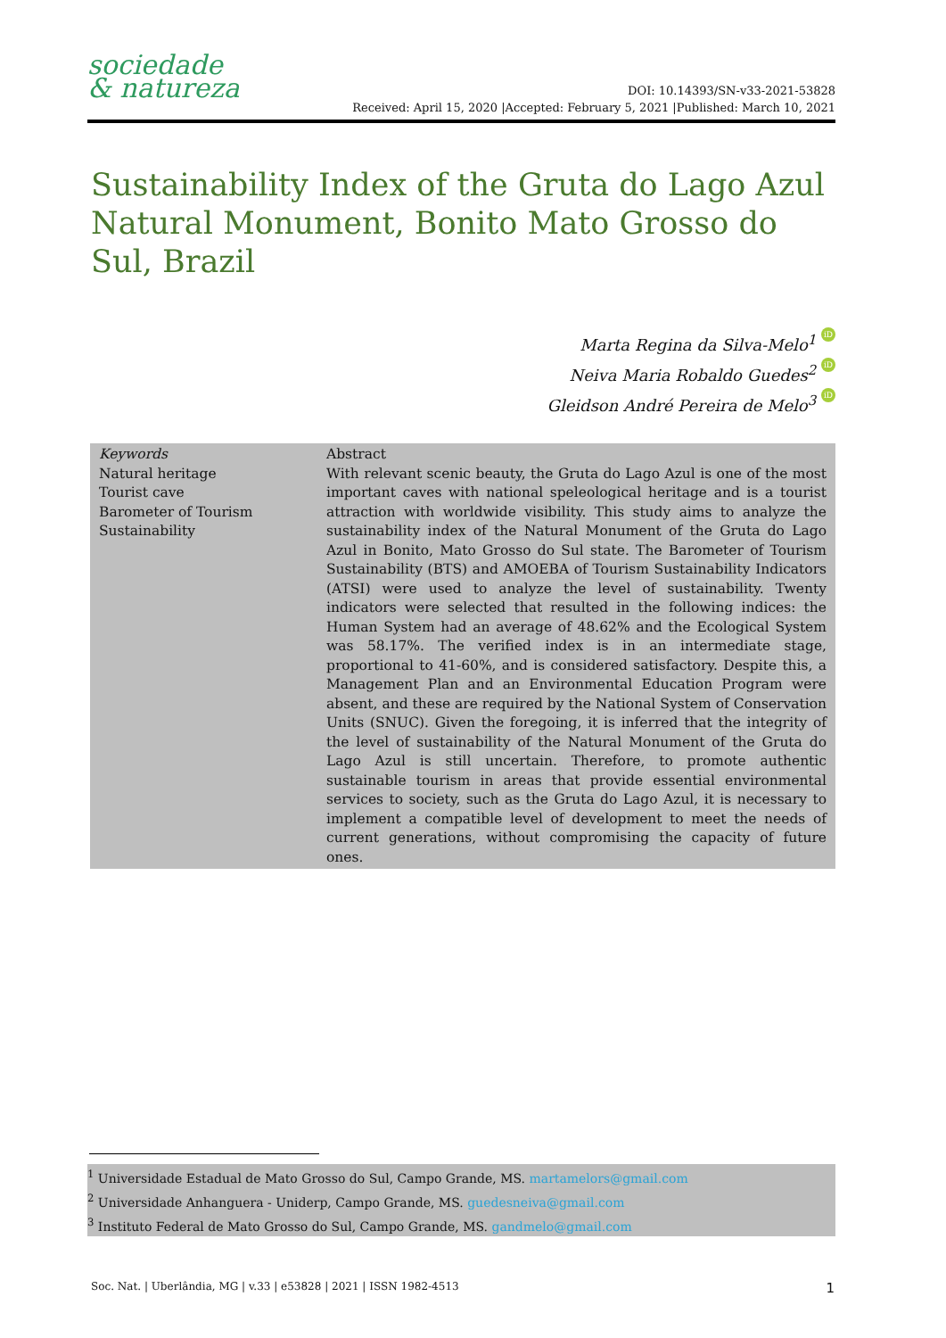sociedade
& natureza
DOI: 10.14393/SN-v33-2021-53828
Received: April 15, 2020 |Accepted: February 5, 2021 |Published: March 10, 2021
Sustainability Index of the Gruta do Lago Azul Natural Monument, Bonito Mato Grosso do Sul, Brazil
Marta Regina da Silva-Melo<sup>1</sup> iD
Neiva Maria Robaldo Guedes<sup>2</sup> iD
Gleidson André Pereira de Melo<sup>3</sup> iD
Keywords
Natural heritage
Tourist cave
Barometer of Tourism
Sustainability
Abstract
With relevant scenic beauty, the Gruta do Lago Azul is one of the most important caves with national speleological heritage and is a tourist attraction with worldwide visibility. This study aims to analyze the sustainability index of the Natural Monument of the Gruta do Lago Azul in Bonito, Mato Grosso do Sul state. The Barometer of Tourism Sustainability (BTS) and AMOEBA of Tourism Sustainability Indicators (ATSI) were used to analyze the level of sustainability. Twenty indicators were selected that resulted in the following indices: the Human System had an average of 48.62% and the Ecological System was 58.17%. The verified index is in an intermediate stage, proportional to 41-60%, and is considered satisfactory. Despite this, a Management Plan and an Environmental Education Program were absent, and these are required by the National System of Conservation Units (SNUC). Given the foregoing, it is inferred that the integrity of the level of sustainability of the Natural Monument of the Gruta do Lago Azul is still uncertain. Therefore, to promote authentic sustainable tourism in areas that provide essential environmental services to society, such as the Gruta do Lago Azul, it is necessary to implement a compatible level of development to meet the needs of current generations, without compromising the capacity of future ones.
<sup>1</sup> Universidade Estadual de Mato Grosso do Sul, Campo Grande, MS. martamelors@gmail.com
<sup>2</sup> Universidade Anhanguera - Uniderp, Campo Grande, MS. guedesneiva@gmail.com
<sup>3</sup> Instituto Federal de Mato Grosso do Sul, Campo Grande, MS. gandmelo@gmail.com
Soc. Nat. | Uberlândia, MG | v.33 | e53828 | 2021 | ISSN 1982-4513 1